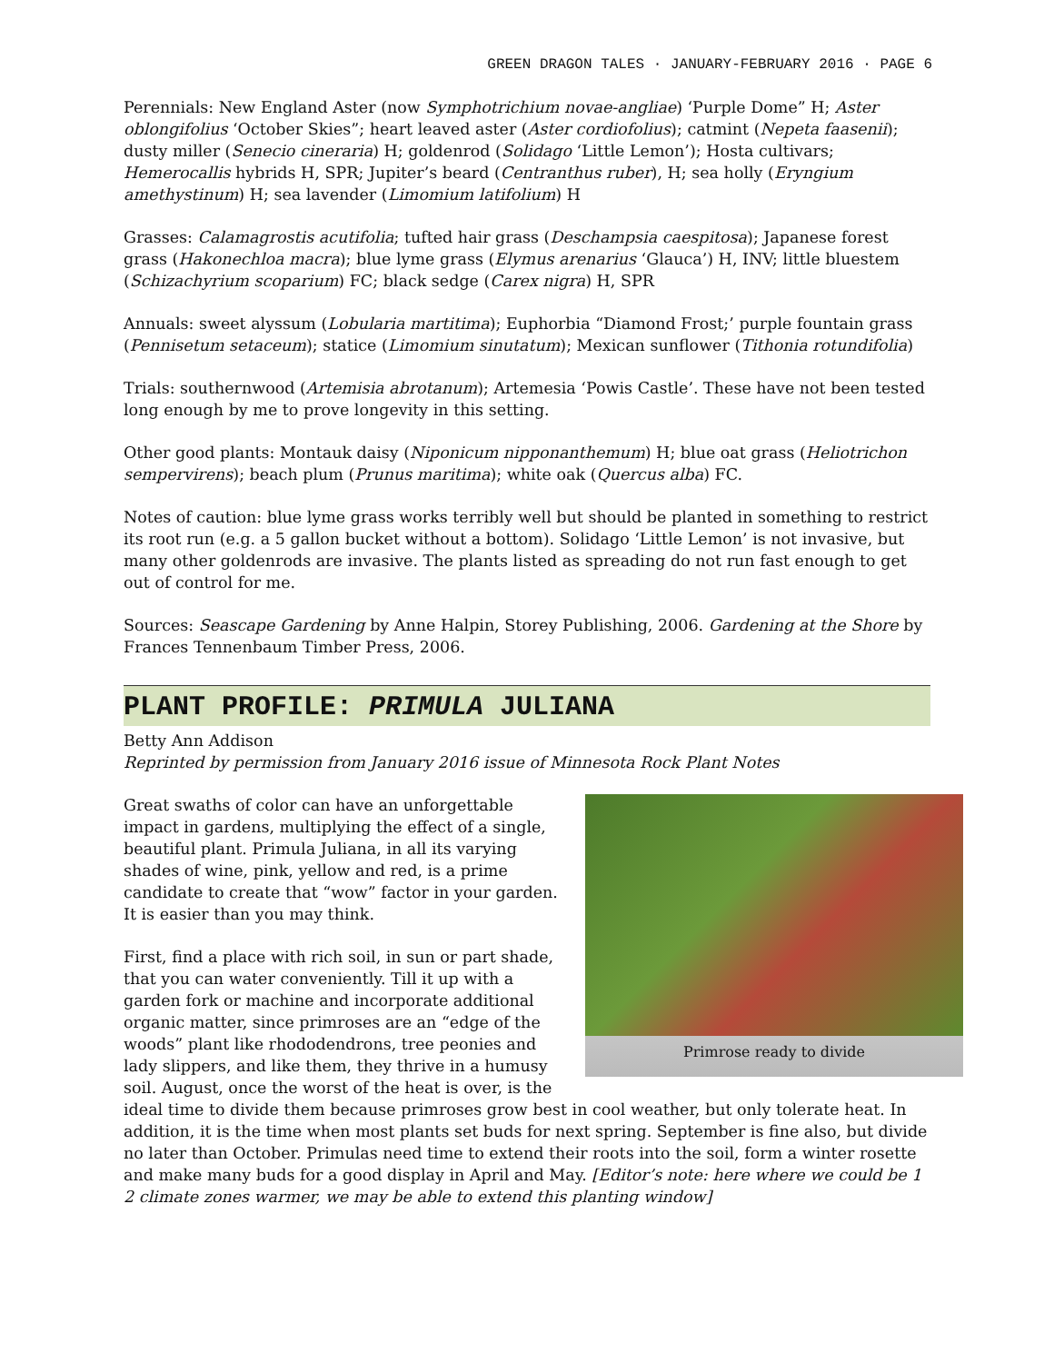GREEN DRAGON TALES · JANUARY-FEBRUARY 2016 · PAGE 6
Perennials: New England Aster (now Symphotrichium novae-angliae) ‘Purple Dome” H; Aster oblongifolius ‘October Skies”; heart leaved aster (Aster cordiofolius); catmint (Nepeta faasenii); dusty miller (Senecio cineraria) H; goldenrod (Solidago ‘Little Lemon’); Hosta cultivars; Hemerocallis hybrids H, SPR; Jupiter’s beard (Centranthus ruber), H; sea holly (Eryngium amethystinum) H; sea lavender (Limomium latifolium) H
Grasses: Calamagrostis acutifolia; tufted hair grass (Deschampsia caespitosa); Japanese forest grass (Hakonechloa macra); blue lyme grass (Elymus arenarius ‘Glauca’) H, INV; little bluestem (Schizachyrium scoparium) FC; black sedge (Carex nigra) H, SPR
Annuals: sweet alyssum (Lobularia martitima); Euphorbia “Diamond Frost;’ purple fountain grass (Pennisetum setaceum); statice (Limomium sinutatum); Mexican sunflower (Tithonia rotundifolia)
Trials: southernwood (Artemisia abrotanum); Artemesia ‘Powis Castle’. These have not been tested long enough by me to prove longevity in this setting.
Other good plants: Montauk daisy (Niponicum nipponanthemum) H; blue oat grass (Heliotrichon sempervirens); beach plum (Prunus maritima); white oak (Quercus alba) FC.
Notes of caution: blue lyme grass works terribly well but should be planted in something to restrict its root run (e.g. a 5 gallon bucket without a bottom). Solidago ‘Little Lemon’ is not invasive, but many other goldenrods are invasive. The plants listed as spreading do not run fast enough to get out of control for me.
Sources: Seascape Gardening by Anne Halpin, Storey Publishing, 2006. Gardening at the Shore by Frances Tennenbaum Timber Press, 2006.
PLANT PROFILE: PRIMULA JULIANA
Betty Ann Addison
Reprinted by permission from January 2016 issue of Minnesota Rock Plant Notes
Primrose ready to divide
Great swaths of color can have an unforgettable impact in gardens, multiplying the effect of a single, beautiful plant. Primula Juliana, in all its varying shades of wine, pink, yellow and red, is a prime candidate to create that “wow” factor in your garden. It is easier than you may think.
First, find a place with rich soil, in sun or part shade, that you can water conveniently. Till it up with a garden fork or machine and incorporate additional organic matter, since primroses are an “edge of the woods” plant like rhododendrons, tree peonies and lady slippers, and like them, they thrive in a humusy soil. August, once the worst of the heat is over, is the ideal time to divide them because primroses grow best in cool weather, but only tolerate heat. In addition, it is the time when most plants set buds for next spring. September is fine also, but divide no later than October. Primulas need time to extend their roots into the soil, form a winter rosette and make many buds for a good display in April and May. [Editor’s note: here where we could be 1 2 climate zones warmer, we may be able to extend this planting window]